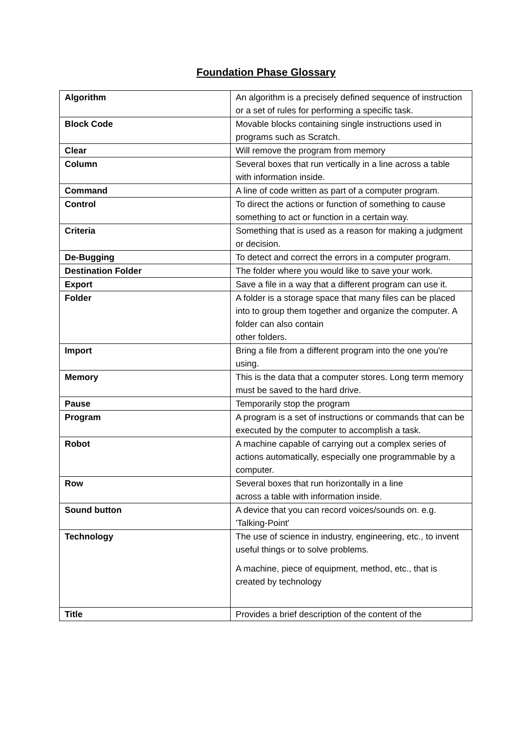Foundation Phase Glossary
| Algorithm | An algorithm is a precisely defined sequence of instruction or a set of rules for performing a specific task. |
| Block Code | Movable blocks containing single instructions used in programs such as Scratch. |
| Clear | Will remove the program from memory |
| Column | Several boxes that run vertically in a line across a table with information inside. |
| Command | A line of code written as part of a computer program. |
| Control | To direct the actions or function of something to cause something to act or function in a certain way. |
| Criteria | Something that is used as a reason for making a judgment or decision. |
| De-Bugging | To detect and correct the errors in a computer program. |
| Destination Folder | The folder where you would like to save your work. |
| Export | Save a file in a way that a different program can use it. |
| Folder | A folder is a storage space that many files can be placed into to group them together and organize the computer. A folder can also contain other folders. |
| Import | Bring a file from a different program into the one you're using. |
| Memory | This is the data that a computer stores. Long term memory must be saved to the hard drive. |
| Pause | Temporarily stop the program |
| Program | A program is a set of instructions or commands that can be executed by the computer to accomplish a task. |
| Robot | A machine capable of carrying out a complex series of actions automatically, especially one programmable by a computer. |
| Row | Several boxes that run horizontally in a line across a table with information inside. |
| Sound button | A device that you can record voices/sounds on. e.g. 'Talking-Point' |
| Technology | The use of science in industry, engineering, etc., to invent useful things or to solve problems. A machine, piece of equipment, method, etc., that is created by technology |
| Title | Provides a brief description of the content of the |